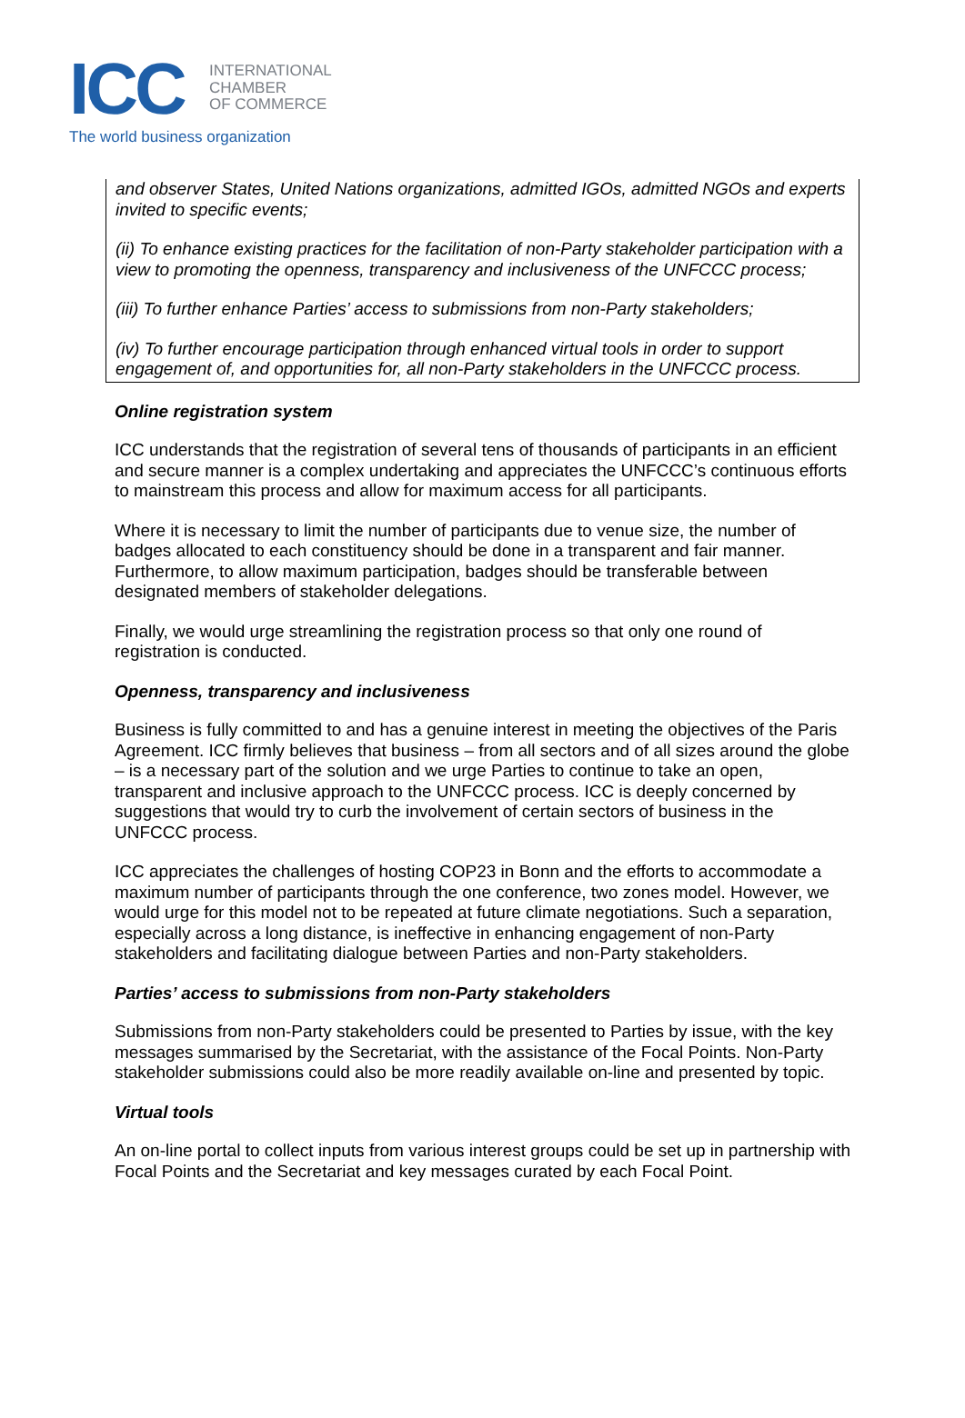ICC
INTERNATIONAL
CHAMBER
OF COMMERCE
The world business organization
and observer States, United Nations organizations, admitted IGOs, admitted NGOs and experts invited to specific events;
(ii) To enhance existing practices for the facilitation of non-Party stakeholder participation with a view to promoting the openness, transparency and inclusiveness of the UNFCCC process;
(iii) To further enhance Parties’ access to submissions from non-Party stakeholders;
(iv) To further encourage participation through enhanced virtual tools in order to support engagement of, and opportunities for, all non-Party stakeholders in the UNFCCC process.
Online registration system
ICC understands that the registration of several tens of thousands of participants in an efficient and secure manner is a complex undertaking and appreciates the UNFCCC’s continuous efforts to mainstream this process and allow for maximum access for all participants.
Where it is necessary to limit the number of participants due to venue size, the number of badges allocated to each constituency should be done in a transparent and fair manner. Furthermore, to allow maximum participation, badges should be transferable between designated members of stakeholder delegations.
Finally, we would urge streamlining the registration process so that only one round of registration is conducted.
Openness, transparency and inclusiveness
Business is fully committed to and has a genuine interest in meeting the objectives of the Paris Agreement. ICC firmly believes that business – from all sectors and of all sizes around the globe – is a necessary part of the solution and we urge Parties to continue to take an open, transparent and inclusive approach to the UNFCCC process. ICC is deeply concerned by suggestions that would try to curb the involvement of certain sectors of business in the UNFCCC process.
ICC appreciates the challenges of hosting COP23 in Bonn and the efforts to accommodate a maximum number of participants through the one conference, two zones model. However, we would urge for this model not to be repeated at future climate negotiations. Such a separation, especially across a long distance, is ineffective in enhancing engagement of non-Party stakeholders and facilitating dialogue between Parties and non-Party stakeholders.
Parties’ access to submissions from non-Party stakeholders
Submissions from non-Party stakeholders could be presented to Parties by issue, with the key messages summarised by the Secretariat, with the assistance of the Focal Points. Non-Party stakeholder submissions could also be more readily available on-line and presented by topic.
Virtual tools
An on-line portal to collect inputs from various interest groups could be set up in partnership with Focal Points and the Secretariat and key messages curated by each Focal Point.